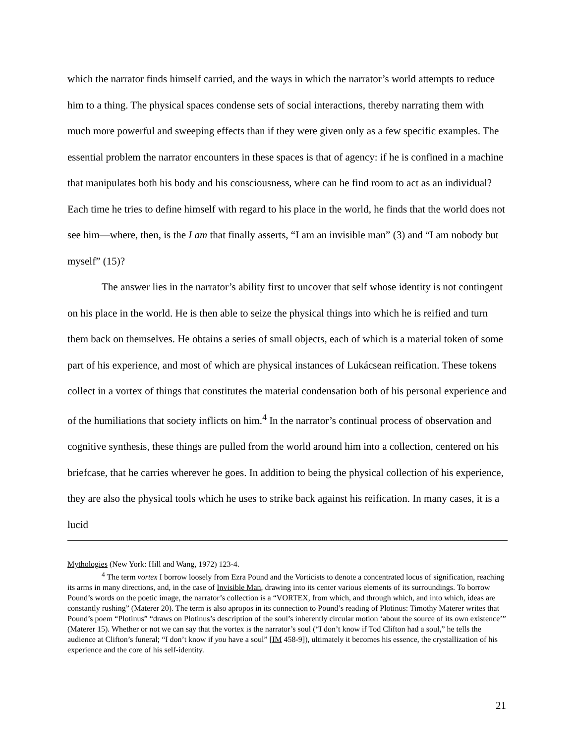which the narrator finds himself carried, and the ways in which the narrator’s world attempts to reduce him to a thing. The physical spaces condense sets of social interactions, thereby narrating them with much more powerful and sweeping effects than if they were given only as a few specific examples. The essential problem the narrator encounters in these spaces is that of agency: if he is confined in a machine that manipulates both his body and his consciousness, where can he find room to act as an individual? Each time he tries to define himself with regard to his place in the world, he finds that the world does not see him—where, then, is the I am that finally asserts, “I am an invisible man” (3) and “I am nobody but myself” (15)?
The answer lies in the narrator’s ability first to uncover that self whose identity is not contingent on his place in the world. He is then able to seize the physical things into which he is reified and turn them back on themselves. He obtains a series of small objects, each of which is a material token of some part of his experience, and most of which are physical instances of Lukácsean reification. These tokens collect in a vortex of things that constitutes the material condensation both of his personal experience and of the humiliations that society inflicts on him.<sup>4</sup> In the narrator’s continual process of observation and cognitive synthesis, these things are pulled from the world around him into a collection, centered on his briefcase, that he carries wherever he goes. In addition to being the physical collection of his experience, they are also the physical tools which he uses to strike back against his reification. In many cases, it is a lucid
Mythologies (New York: Hill and Wang, 1972) 123-4.
<sup>4</sup> The term vortex I borrow loosely from Ezra Pound and the Vorticists to denote a concentrated locus of signification, reaching its arms in many directions, and, in the case of Invisible Man, drawing into its center various elements of its surroundings. To borrow Pound’s words on the poetic image, the narrator’s collection is a “VORTEX, from which, and through which, and into which, ideas are constantly rushing” (Materer 20). The term is also apropos in its connection to Pound’s reading of Plotinus: Timothy Materer writes that Pound’s poem “Plotinus” “draws on Plotinus’s description of the soul’s inherently circular motion ‘about the source of its own existence’” (Materer 15). Whether or not we can say that the vortex is the narrator’s soul (“I don’t know if Tod Clifton had a soul,” he tells the audience at Clifton’s funeral; “I don’t know if you have a soul” [IM 458-9]), ultimately it becomes his essence, the crystallization of his experience and the core of his self-identity.
21